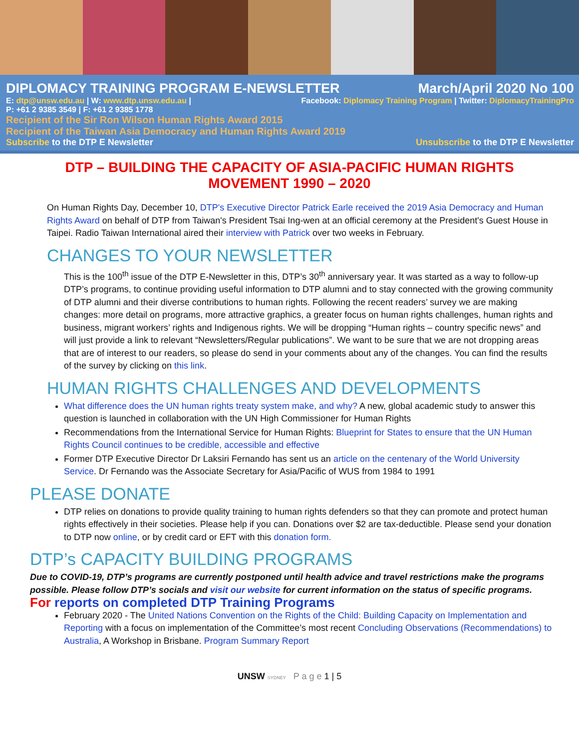DIPLOMACY TRAINING PROGRAM E-NEWSLETTER March/April 2020 No 100
E: dtp@unsw.edu.au | W: www.dtp.unsw.edu.au | Facebook: Diplomacy Training Program | Twitter: DiplomacyTrainingPro
P: +61 2 9385 3549 | F: +61 2 9385 1778
Recipient of the Sir Ron Wilson Human Rights Award 2015
Recipient of the Taiwan Asia Democracy and Human Rights Award 2019
Subscribe to the DTP E Newsletter Unsubscribe to the DTP E Newsletter
DTP – BUILDING THE CAPACITY OF ASIA-PACIFIC HUMAN RIGHTS MOVEMENT 1990 – 2020
On Human Rights Day, December 10, DTP's Executive Director Patrick Earle received the 2019 Asia Democracy and Human Rights Award on behalf of DTP from Taiwan's President Tsai Ing-wen at an official ceremony at the President's Guest House in Taipei. Radio Taiwan International aired their interview with Patrick over two weeks in February.
CHANGES TO YOUR NEWSLETTER
This is the 100<sup>th</sup> issue of the DTP E-Newsletter in this, DTP’s 30<sup>th</sup> anniversary year. It was started as a way to follow-up DTP’s programs, to continue providing useful information to DTP alumni and to stay connected with the growing community of DTP alumni and their diverse contributions to human rights. Following the recent readers’ survey we are making changes: more detail on programs, more attractive graphics, a greater focus on human rights challenges, human rights and business, migrant workers’ rights and Indigenous rights. We will be dropping “Human rights – country specific news” and will just provide a link to relevant “Newsletters/Regular publications”. We want to be sure that we are not dropping areas that are of interest to our readers, so please do send in your comments about any of the changes. You can find the results of the survey by clicking on this link.
HUMAN RIGHTS CHALLENGES AND DEVELOPMENTS
What difference does the UN human rights treaty system make, and why? A new, global academic study to answer this question is launched in collaboration with the UN High Commissioner for Human Rights
Recommendations from the International Service for Human Rights: Blueprint for States to ensure that the UN Human Rights Council continues to be credible, accessible and effective
Former DTP Executive Director Dr Laksiri Fernando has sent us an article on the centenary of the World University Service. Dr Fernando was the Associate Secretary for Asia/Pacific of WUS from 1984 to 1991
PLEASE DONATE
DTP relies on donations to provide quality training to human rights defenders so that they can promote and protect human rights effectively in their societies. Please help if you can. Donations over $2 are tax-deductible. Please send your donation to DTP now online, or by credit card or EFT with this donation form.
DTP’s CAPACITY BUILDING PROGRAMS
Due to COVID-19, DTP’s programs are currently postponed until health advice and travel restrictions make the programs possible. Please follow DTP’s socials and visit our website for current information on the status of specific programs.
For reports on completed DTP Training Programs
February 2020 - The United Nations Convention on the Rights of the Child: Building Capacity on Implementation and Reporting with a focus on implementation of the Committee’s most recent Concluding Observations (Recommendations) to Australia, A Workshop in Brisbane. Program Summary Report
UNSW SYDNEY P a g e 1 | 5